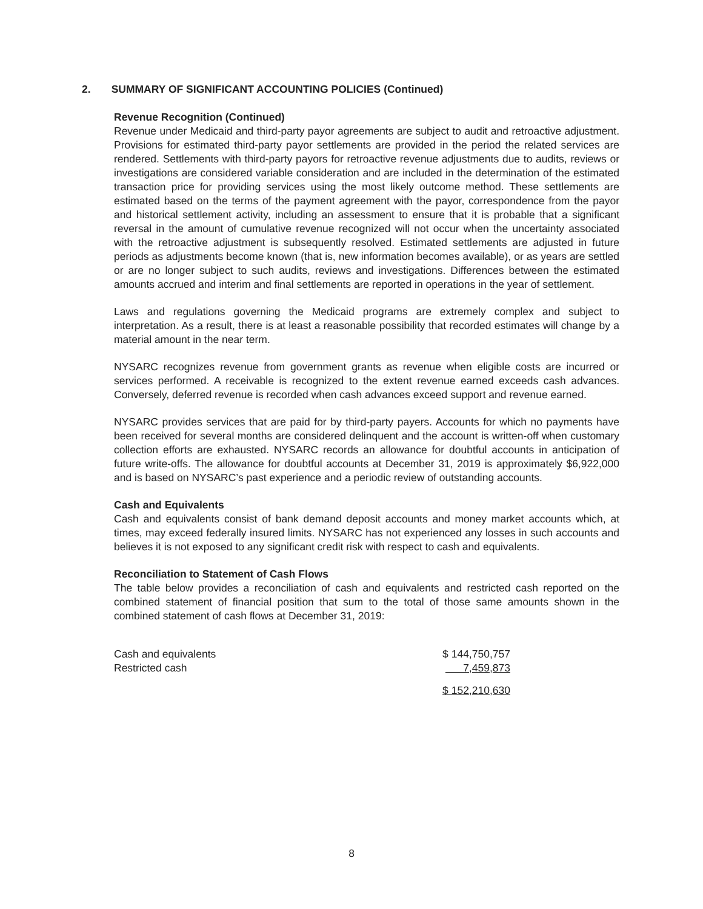2. SUMMARY OF SIGNIFICANT ACCOUNTING POLICIES (Continued)
Revenue Recognition (Continued)
Revenue under Medicaid and third-party payor agreements are subject to audit and retroactive adjustment. Provisions for estimated third-party payor settlements are provided in the period the related services are rendered. Settlements with third-party payors for retroactive revenue adjustments due to audits, reviews or investigations are considered variable consideration and are included in the determination of the estimated transaction price for providing services using the most likely outcome method. These settlements are estimated based on the terms of the payment agreement with the payor, correspondence from the payor and historical settlement activity, including an assessment to ensure that it is probable that a significant reversal in the amount of cumulative revenue recognized will not occur when the uncertainty associated with the retroactive adjustment is subsequently resolved. Estimated settlements are adjusted in future periods as adjustments become known (that is, new information becomes available), or as years are settled or are no longer subject to such audits, reviews and investigations. Differences between the estimated amounts accrued and interim and final settlements are reported in operations in the year of settlement.
Laws and regulations governing the Medicaid programs are extremely complex and subject to interpretation. As a result, there is at least a reasonable possibility that recorded estimates will change by a material amount in the near term.
NYSARC recognizes revenue from government grants as revenue when eligible costs are incurred or services performed. A receivable is recognized to the extent revenue earned exceeds cash advances. Conversely, deferred revenue is recorded when cash advances exceed support and revenue earned.
NYSARC provides services that are paid for by third-party payers. Accounts for which no payments have been received for several months are considered delinquent and the account is written-off when customary collection efforts are exhausted. NYSARC records an allowance for doubtful accounts in anticipation of future write-offs. The allowance for doubtful accounts at December 31, 2019 is approximately $6,922,000 and is based on NYSARC’s past experience and a periodic review of outstanding accounts.
Cash and Equivalents
Cash and equivalents consist of bank demand deposit accounts and money market accounts which, at times, may exceed federally insured limits. NYSARC has not experienced any losses in such accounts and believes it is not exposed to any significant credit risk with respect to cash and equivalents.
Reconciliation to Statement of Cash Flows
The table below provides a reconciliation of cash and equivalents and restricted cash reported on the combined statement of financial position that sum to the total of those same amounts shown in the combined statement of cash flows at December 31, 2019:
| Cash and equivalents | $ 144,750,757 |
| Restricted cash | 7,459,873 |
| | $ 152,210,630 |
8